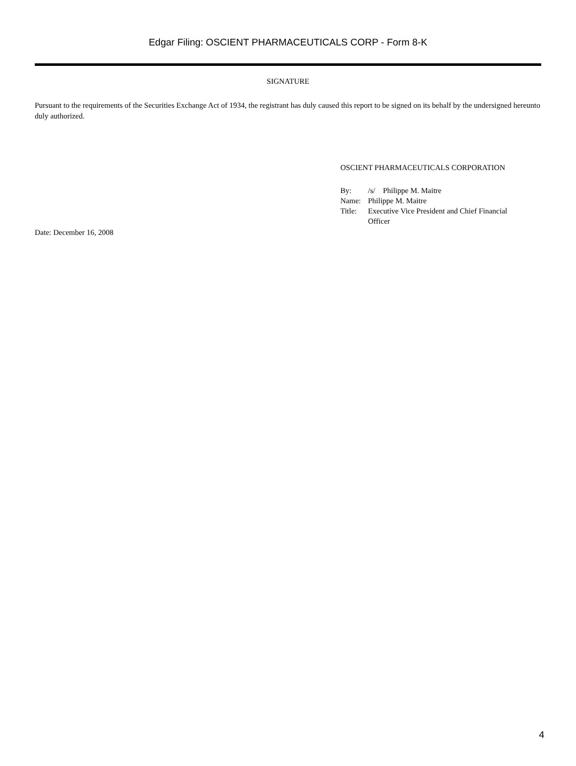Edgar Filing: OSCIENT PHARMACEUTICALS CORP - Form 8-K
SIGNATURE
Pursuant to the requirements of the Securities Exchange Act of 1934, the registrant has duly caused this report to be signed on its behalf by the undersigned hereunto duly authorized.
OSCIENT PHARMACEUTICALS CORPORATION
| By: | /s/ Philippe M. Maitre |
| Name: | Philippe M. Maitre |
| Title: | Executive Vice President and Chief Financial Officer |
Date: December 16, 2008
4